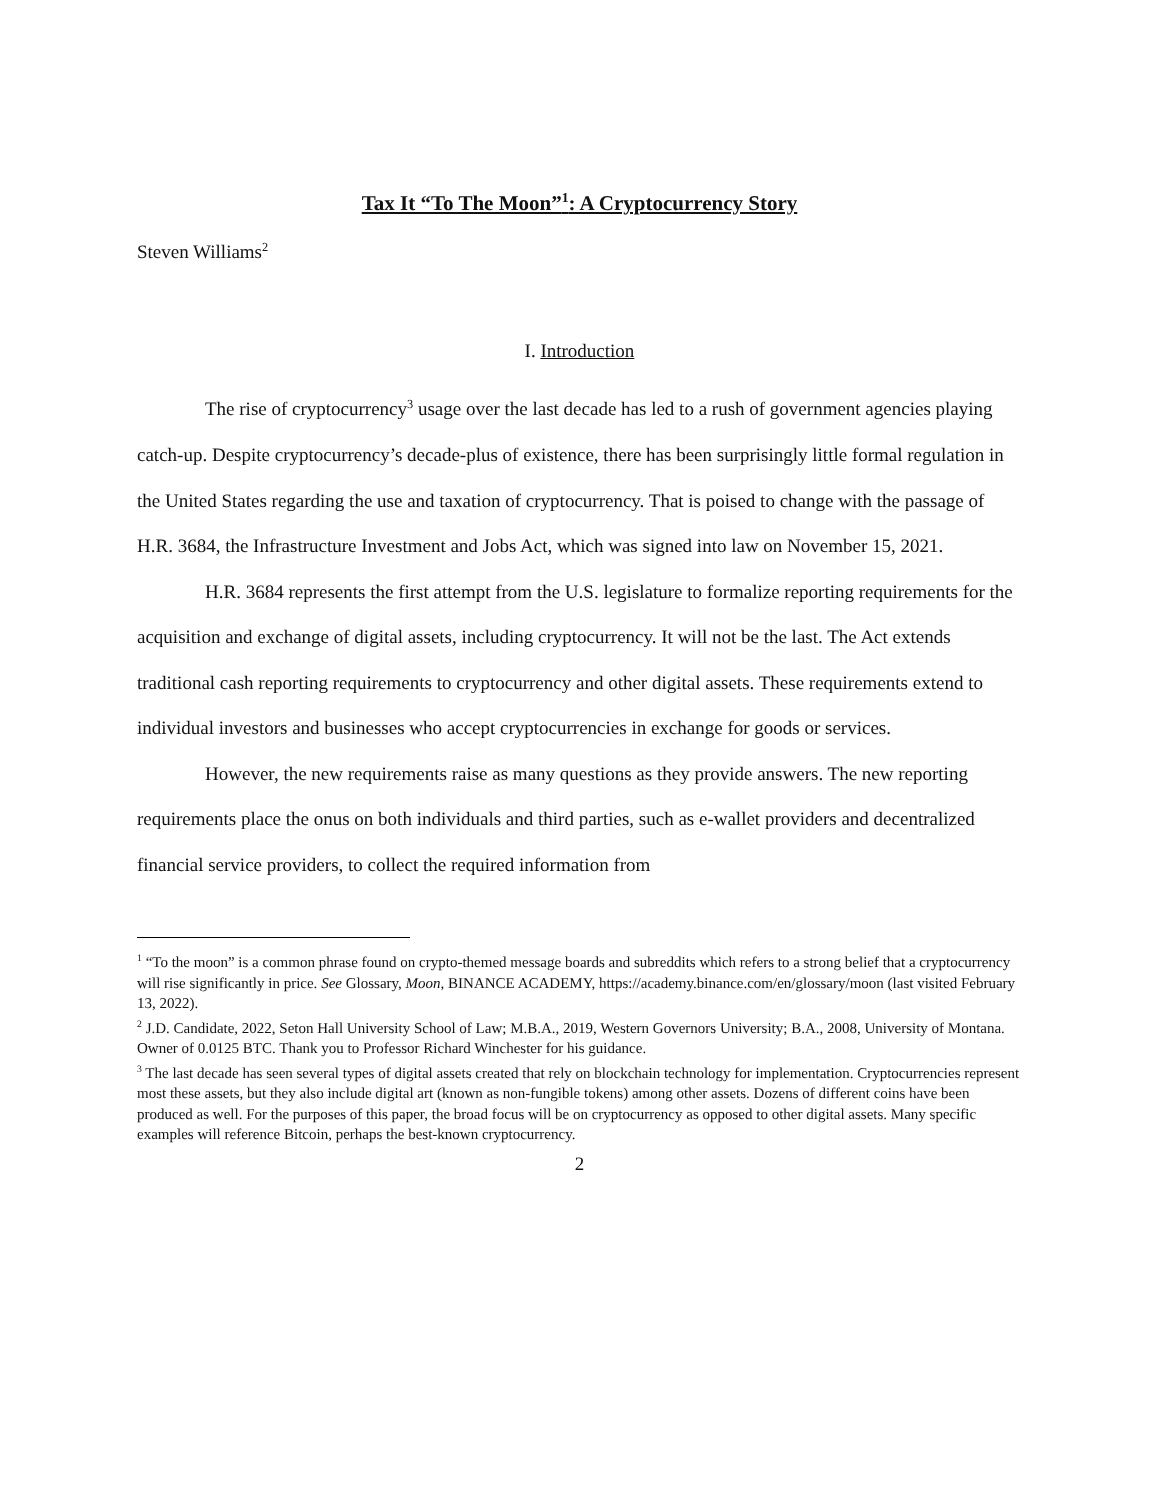Tax It “To The Moon”<sup>1</sup>: A Cryptocurrency Story
Steven Williams<sup>2</sup>
I. Introduction
The rise of cryptocurrency<sup>3</sup> usage over the last decade has led to a rush of government agencies playing catch-up. Despite cryptocurrency’s decade-plus of existence, there has been surprisingly little formal regulation in the United States regarding the use and taxation of cryptocurrency. That is poised to change with the passage of H.R. 3684, the Infrastructure Investment and Jobs Act, which was signed into law on November 15, 2021.
H.R. 3684 represents the first attempt from the U.S. legislature to formalize reporting requirements for the acquisition and exchange of digital assets, including cryptocurrency. It will not be the last. The Act extends traditional cash reporting requirements to cryptocurrency and other digital assets. These requirements extend to individual investors and businesses who accept cryptocurrencies in exchange for goods or services.
However, the new requirements raise as many questions as they provide answers. The new reporting requirements place the onus on both individuals and third parties, such as e-wallet providers and decentralized financial service providers, to collect the required information from
<sup>1</sup> “To the moon” is a common phrase found on crypto-themed message boards and subreddits which refers to a strong belief that a cryptocurrency will rise significantly in price. See Glossary, Moon, BINANCE ACADEMY, https://academy.binance.com/en/glossary/moon (last visited February 13, 2022).
<sup>2</sup> J.D. Candidate, 2022, Seton Hall University School of Law; M.B.A., 2019, Western Governors University; B.A., 2008, University of Montana. Owner of 0.0125 BTC. Thank you to Professor Richard Winchester for his guidance.
<sup>3</sup> The last decade has seen several types of digital assets created that rely on blockchain technology for implementation. Cryptocurrencies represent most these assets, but they also include digital art (known as non-fungible tokens) among other assets. Dozens of different coins have been produced as well. For the purposes of this paper, the broad focus will be on cryptocurrency as opposed to other digital assets. Many specific examples will reference Bitcoin, perhaps the best-known cryptocurrency.
2